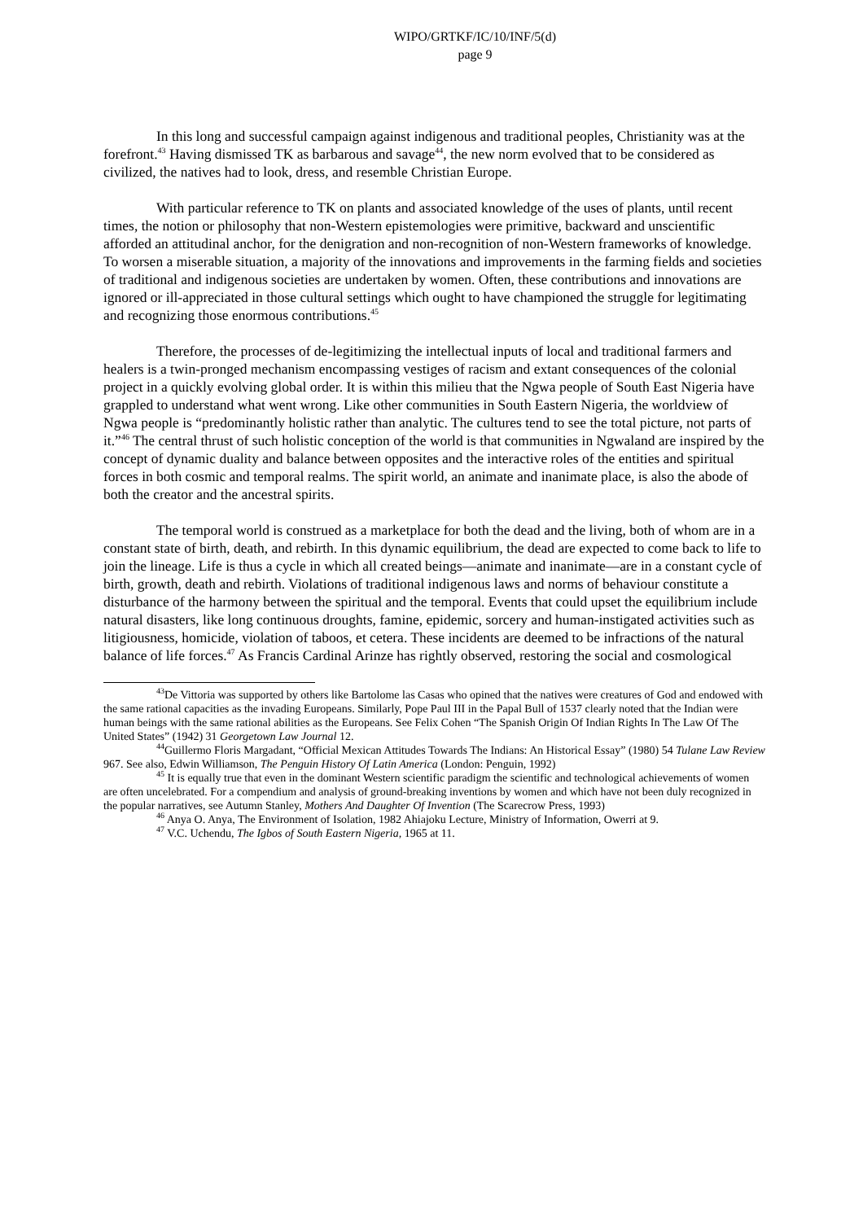WIPO/GRTKF/IC/10/INF/5(d)
page 9
In this long and successful campaign against indigenous and traditional peoples, Christianity was at the forefront.<sup>43</sup> Having dismissed TK as barbarous and savage<sup>44</sup>, the new norm evolved that to be considered as civilized, the natives had to look, dress, and resemble Christian Europe.
With particular reference to TK on plants and associated knowledge of the uses of plants, until recent times, the notion or philosophy that non-Western epistemologies were primitive, backward and unscientific afforded an attitudinal anchor, for the denigration and non-recognition of non-Western frameworks of knowledge. To worsen a miserable situation, a majority of the innovations and improvements in the farming fields and societies of traditional and indigenous societies are undertaken by women. Often, these contributions and innovations are ignored or ill-appreciated in those cultural settings which ought to have championed the struggle for legitimating and recognizing those enormous contributions.<sup>45</sup>
Therefore, the processes of de-legitimizing the intellectual inputs of local and traditional farmers and healers is a twin-pronged mechanism encompassing vestiges of racism and extant consequences of the colonial project in a quickly evolving global order. It is within this milieu that the Ngwa people of South East Nigeria have grappled to understand what went wrong. Like other communities in South Eastern Nigeria, the worldview of Ngwa people is “predominantly holistic rather than analytic. The cultures tend to see the total picture, not parts of it.”<sup>46</sup> The central thrust of such holistic conception of the world is that communities in Ngwaland are inspired by the concept of dynamic duality and balance between opposites and the interactive roles of the entities and spiritual forces in both cosmic and temporal realms. The spirit world, an animate and inanimate place, is also the abode of both the creator and the ancestral spirits.
The temporal world is construed as a marketplace for both the dead and the living, both of whom are in a constant state of birth, death, and rebirth. In this dynamic equilibrium, the dead are expected to come back to life to join the lineage. Life is thus a cycle in which all created beings—animate and inanimate—are in a constant cycle of birth, growth, death and rebirth. Violations of traditional indigenous laws and norms of behaviour constitute a disturbance of the harmony between the spiritual and the temporal. Events that could upset the equilibrium include natural disasters, like long continuous droughts, famine, epidemic, sorcery and human-instigated activities such as litigiousness, homicide, violation of taboos, et cetera. These incidents are deemed to be infractions of the natural balance of life forces.<sup>47</sup> As Francis Cardinal Arinze has rightly observed, restoring the social and cosmological
<sup>43</sup> De Vittoria was supported by others like Bartolome las Casas who opined that the natives were creatures of God and endowed with the same rational capacities as the invading Europeans. Similarly, Pope Paul III in the Papal Bull of 1537 clearly noted that the Indian were human beings with the same rational abilities as the Europeans. See Felix Cohen “The Spanish Origin Of Indian Rights In The Law Of The United States” (1942) 31 Georgetown Law Journal 12.
<sup>44</sup> Guillermo Floris Margadant, “Official Mexican Attitudes Towards The Indians: An Historical Essay” (1980) 54 Tulane Law Review 967. See also, Edwin Williamson, The Penguin History Of Latin America (London: Penguin, 1992)
<sup>45</sup> It is equally true that even in the dominant Western scientific paradigm the scientific and technological achievements of women are often uncelebrated. For a compendium and analysis of ground-breaking inventions by women and which have not been duly recognized in the popular narratives, see Autumn Stanley, Mothers And Daughter Of Invention (The Scarecrow Press, 1993)
<sup>46</sup> Anya O. Anya, The Environment of Isolation, 1982 Ahiajoku Lecture, Ministry of Information, Owerri at 9.
<sup>47</sup> V.C. Uchendu, The Igbos of South Eastern Nigeria, 1965 at 11.